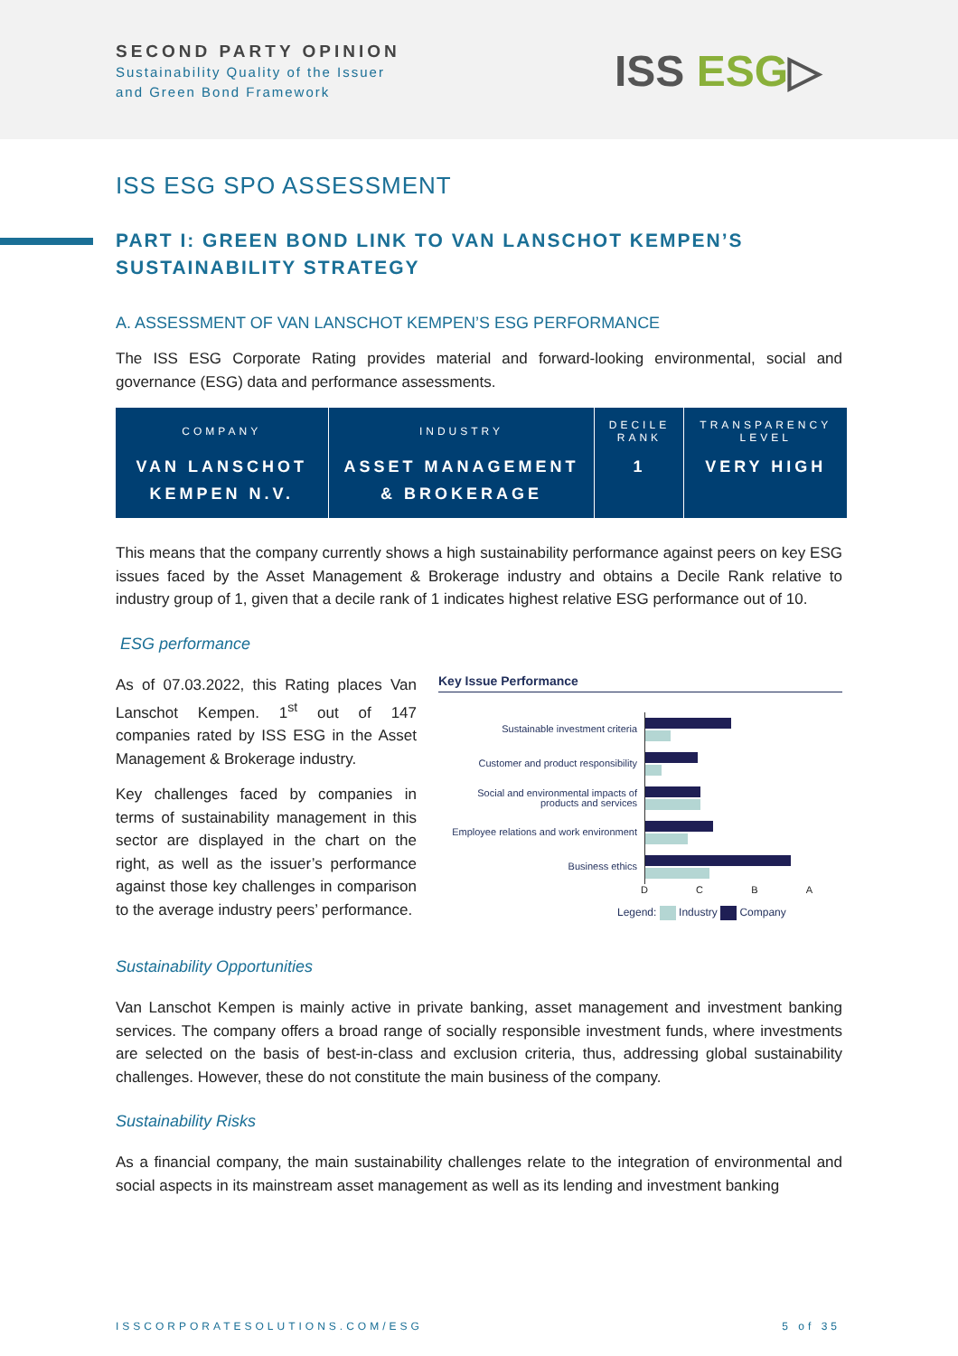SECOND PARTY OPINION
Sustainability Quality of the Issuer
and Green Bond Framework
ISS ESG▷
ISS ESG SPO ASSESSMENT
PART I: GREEN BOND LINK TO VAN LANSCHOT KEMPEN’S SUSTAINABILITY STRATEGY
A. ASSESSMENT OF VAN LANSCHOT KEMPEN’S ESG PERFORMANCE
The ISS ESG Corporate Rating provides material and forward-looking environmental, social and governance (ESG) data and performance assessments.
| COMPANY | INDUSTRY | DECILE RANK | TRANSPARENCY LEVEL |
| --- | --- | --- | --- |
| VAN LANSCHOT KEMPEN N.V. | ASSET MANAGEMENT & BROKERAGE | 1 | VERY HIGH |
This means that the company currently shows a high sustainability performance against peers on key ESG issues faced by the Asset Management & Brokerage industry and obtains a Decile Rank relative to industry group of 1, given that a decile rank of 1 indicates highest relative ESG performance out of 10.
ESG performance
As of 07.03.2022, this Rating places Van Lanschot Kempen. 1<sup>st</sup> out of 147 companies rated by ISS ESG in the Asset Management & Brokerage industry.
Key challenges faced by companies in terms of sustainability management in this sector are displayed in the chart on the right, as well as the issuer’s performance against those key challenges in comparison to the average industry peers’ performance.
Key Issue Performance
Sustainable investment criteria
Customer and product responsibility
Social and environmental impacts of products and services
Employee relations and work environment
Business ethics
DCBA
Legend: Industry Company
Sustainability Opportunities
Van Lanschot Kempen is mainly active in private banking, asset management and investment banking services. The company offers a broad range of socially responsible investment funds, where investments are selected on the basis of best-in-class and exclusion criteria, thus, addressing global sustainability challenges. However, these do not constitute the main business of the company.
Sustainability Risks
As a financial company, the main sustainability challenges relate to the integration of environmental and social aspects in its mainstream asset management as well as its lending and investment banking
ISSCORPORATESOLUTIONS.COM/ESG 5 of 35